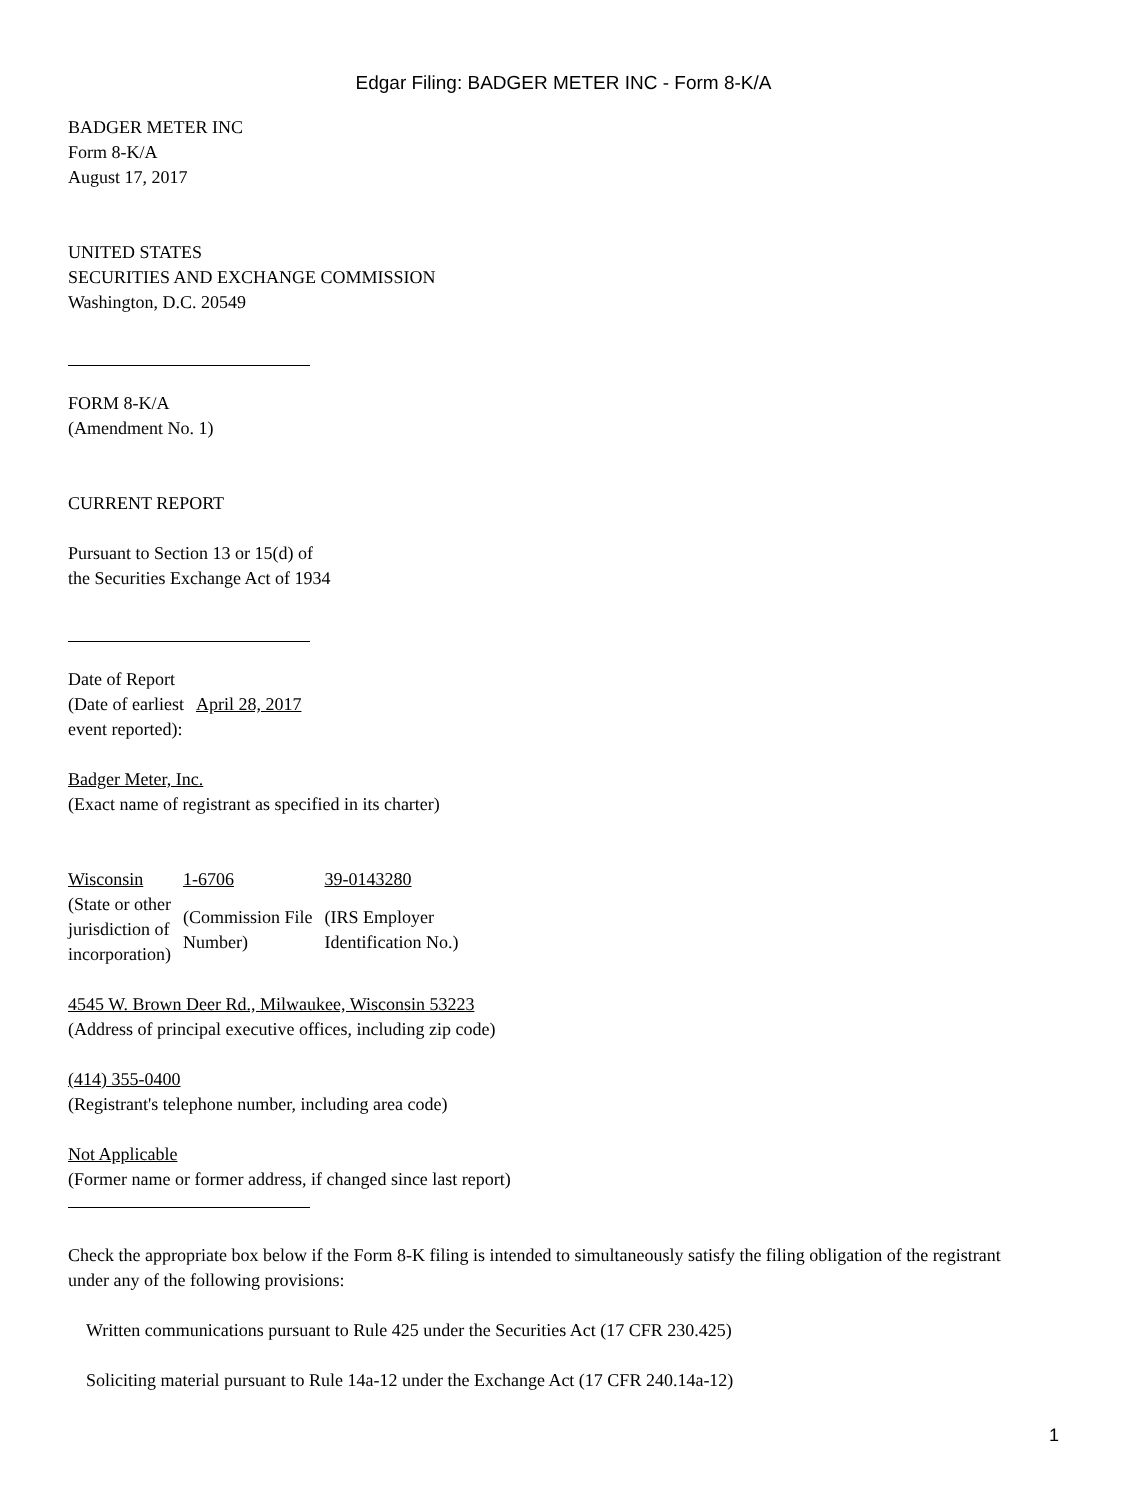Edgar Filing: BADGER METER INC - Form 8-K/A
BADGER METER INC
Form 8-K/A
August 17, 2017
UNITED STATES
SECURITIES AND EXCHANGE COMMISSION
Washington, D.C. 20549
FORM 8-K/A
(Amendment No. 1)
CURRENT REPORT
Pursuant to Section 13 or 15(d) of
the Securities Exchange Act of 1934
| Date of Report (Date of earliest event reported): | April 28, 2017 |
Badger Meter, Inc.
(Exact name of registrant as specified in its charter)
| Wisconsin | 1-6706 | 39-0143280 |
| (State or other jurisdiction of incorporation) | (Commission File Number) | (IRS Employer Identification No.) |
4545 W. Brown Deer Rd., Milwaukee, Wisconsin 53223
(Address of principal executive offices, including zip code)
(414) 355-0400
(Registrant's telephone number, including area code)
Not Applicable
(Former name or former address, if changed since last report)
Check the appropriate box below if the Form 8-K filing is intended to simultaneously satisfy the filing obligation of the registrant under any of the following provisions:
Written communications pursuant to Rule 425 under the Securities Act (17 CFR 230.425)
Soliciting material pursuant to Rule 14a-12 under the Exchange Act (17 CFR 240.14a-12)
1